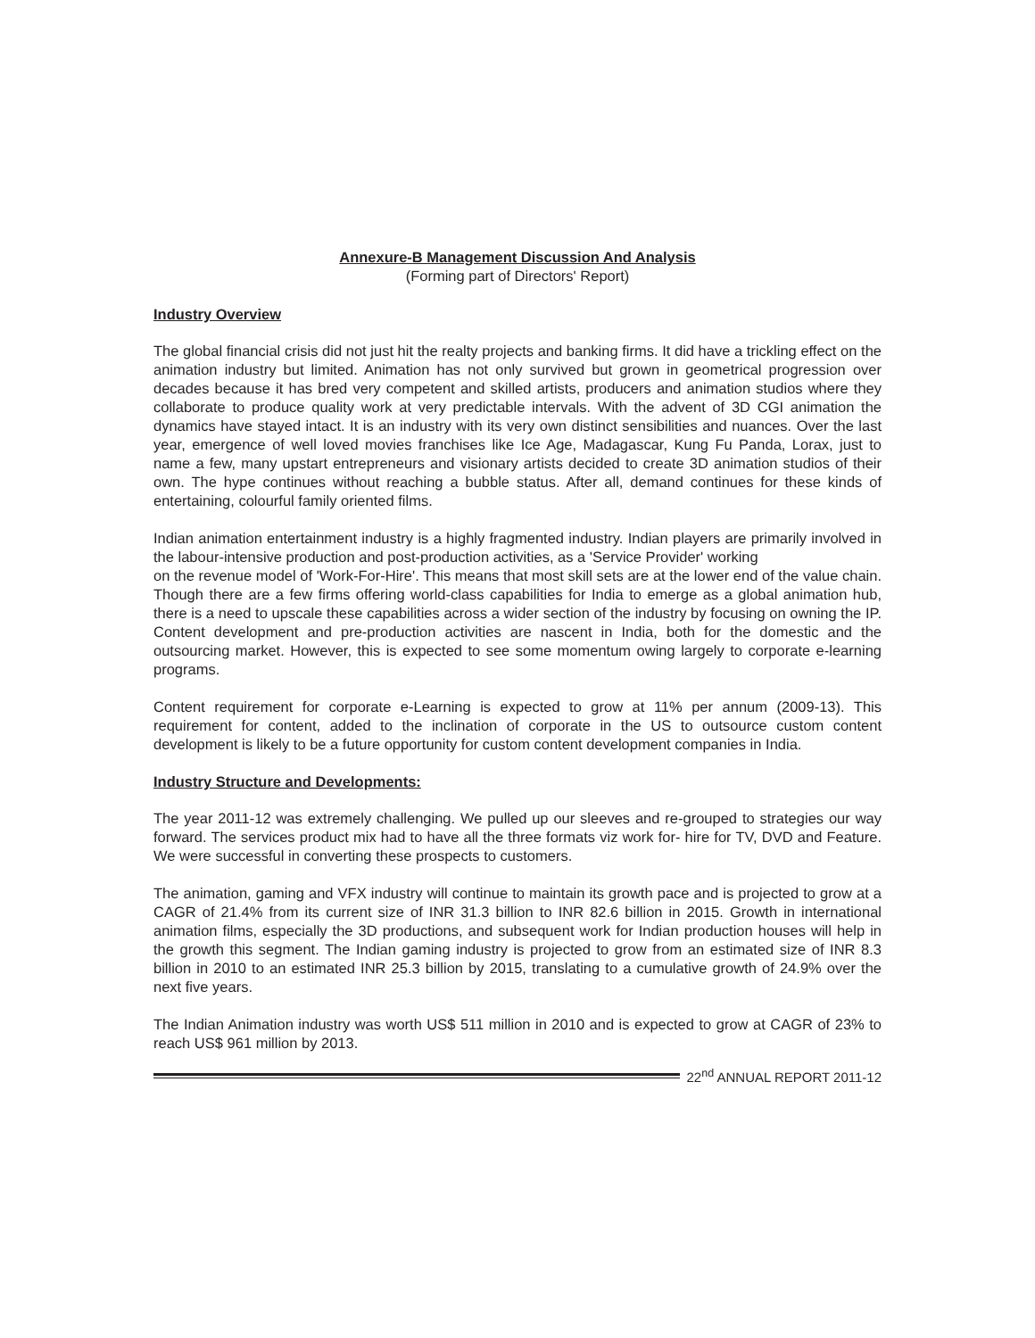Annexure-B Management Discussion And Analysis
(Forming part of Directors' Report)
Industry Overview
The global financial crisis did not just hit the realty projects and banking firms. It did have a trickling effect on the animation industry but limited. Animation has not only survived but grown in geometrical progression over decades because it has bred very competent and skilled artists, producers and animation studios where they collaborate to produce quality work at very predictable intervals. With the advent of 3D CGI animation the dynamics have stayed intact. It is an industry with its very own distinct sensibilities and nuances. Over the last year, emergence of well loved movies franchises like Ice Age, Madagascar, Kung Fu Panda, Lorax, just to name a few, many upstart entrepreneurs and visionary artists decided to create 3D animation studios of their own. The hype continues without reaching a bubble status. After all, demand continues for these kinds of entertaining, colourful family oriented films.
Indian animation entertainment industry is a highly fragmented industry. Indian players are primarily involved in the labour-intensive production and post-production activities, as a 'Service Provider' working
on the revenue model of 'Work-For-Hire'. This means that most skill sets are at the lower end of the value chain. Though there are a few firms offering world-class capabilities for India to emerge as a global animation hub, there is a need to upscale these capabilities across a wider section of the industry by focusing on owning the IP. Content development and pre-production activities are nascent in India, both for the domestic and the outsourcing market. However, this is expected to see some momentum owing largely to corporate e-learning programs.
Content requirement for corporate e-Learning is expected to grow at 11% per annum (2009-13). This requirement for content, added to the inclination of corporate in the US to outsource custom content development is likely to be a future opportunity for custom content development companies in India.
Industry Structure and Developments:
The year 2011-12 was extremely challenging. We pulled up our sleeves and re-grouped to strategies our way forward. The services product mix had to have all the three formats viz work for- hire for TV, DVD and Feature. We were successful in converting these prospects to customers.
The animation, gaming and VFX industry will continue to maintain its growth pace and is projected to grow at a CAGR of 21.4% from its current size of INR 31.3 billion to INR 82.6 billion in 2015. Growth in international animation films, especially the 3D productions, and subsequent work for Indian production houses will help in the growth this segment. The Indian gaming industry is projected to grow from an estimated size of INR 8.3 billion in 2010 to an estimated INR 25.3 billion by 2015, translating to a cumulative growth of 24.9% over the next five years.
The Indian Animation industry was worth US$ 511 million in 2010 and is expected to grow at CAGR of 23% to reach US$ 961 million by 2013.
22<sup>nd</sup> ANNUAL REPORT 2011-12